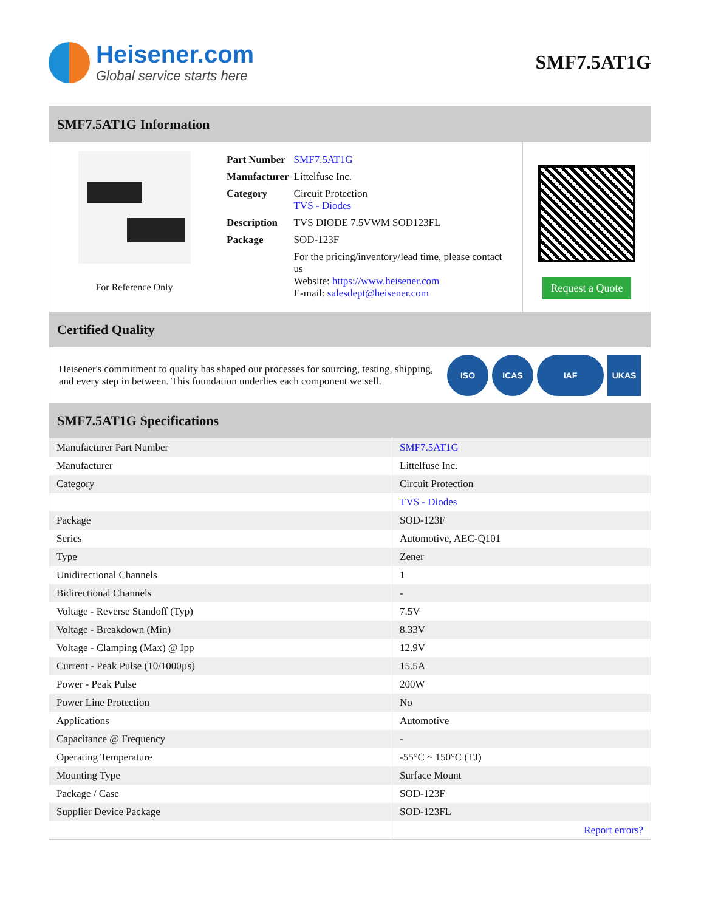Heisener.com
Global service starts here
SMF7.5AT1G
SMF7.5AT1G Information
For Reference Only
| Part Number | SMF7.5AT1G |
| Manufacturer | Littelfuse Inc. |
| Category | Circuit Protection TVS - Diodes |
| Description | TVS DIODE 7.5VWM SOD123FL |
| Package | SOD-123F |
| | For the pricing/inventory/lead time, please contact us Website: https://www.heisener.com E-mail: salesdept@heisener.com |
Request a Quote
Certified Quality
Heisener's commitment to quality has shaped our processes for sourcing, testing, shipping, and every step in between. This foundation underlies each component we sell.
ISO ICAS IAF UKAS
SMF7.5AT1G Specifications
| Manufacturer Part Number | SMF7.5AT1G |
| Manufacturer | Littelfuse Inc. |
| Category | Circuit Protection |
| | TVS - Diodes |
| Package | SOD-123F |
| Series | Automotive, AEC-Q101 |
| Type | Zener |
| Unidirectional Channels | 1 |
| Bidirectional Channels | - |
| Voltage - Reverse Standoff (Typ) | 7.5V |
| Voltage - Breakdown (Min) | 8.33V |
| Voltage - Clamping (Max) @ Ipp | 12.9V |
| Current - Peak Pulse (10/1000µs) | 15.5A |
| Power - Peak Pulse | 200W |
| Power Line Protection | No |
| Applications | Automotive |
| Capacitance @ Frequency | - |
| Operating Temperature | -55°C ~ 150°C (TJ) |
| Mounting Type | Surface Mount |
| Package / Case | SOD-123F |
| Supplier Device Package | SOD-123FL |
| | Report errors? |